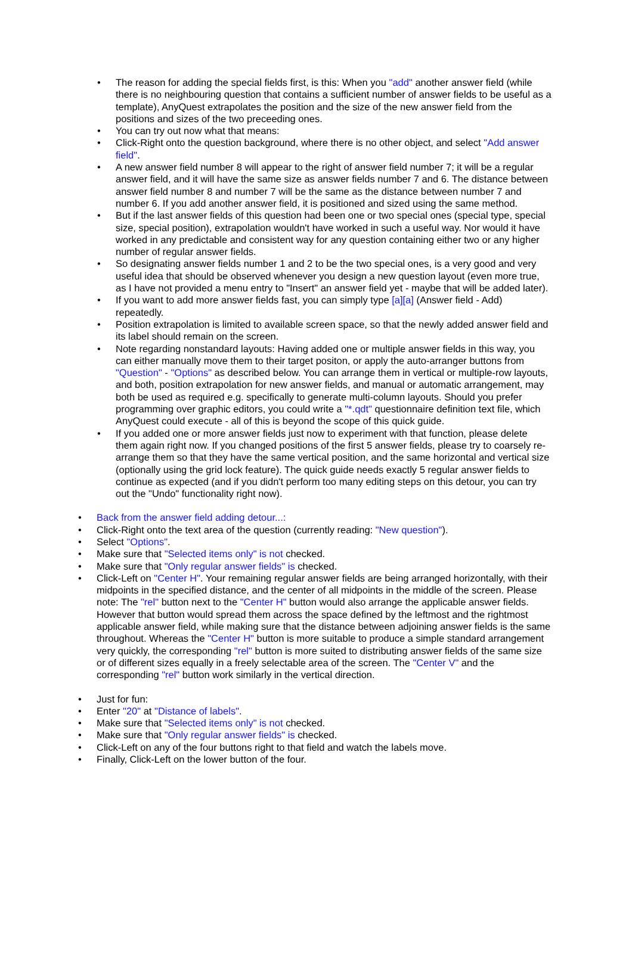• The reason for adding the special fields first, is this: When you "add" another answer field (while there is no neighbouring question that contains a sufficient number of answer fields to be useful as a template), AnyQuest extrapolates the position and the size of the new answer field from the positions and sizes of the two preceeding ones.
• You can try out now what that means:
• Click-Right onto the question background, where there is no other object, and select "Add answer field".
• A new answer field number 8 will appear to the right of answer field number 7; it will be a regular answer field, and it will have the same size as answer fields number 7 and 6. The distance between answer field number 8 and number 7 will be the same as the distance between number 7 and number 6. If you add another answer field, it is positioned and sized using the same method.
• But if the last answer fields of this question had been one or two special ones (special type, special size, special position), extrapolation wouldn't have worked in such a useful way. Nor would it have worked in any predictable and consistent way for any question containing either two or any higher number of regular answer fields.
• So designating answer fields number 1 and 2 to be the two special ones, is a very good and very useful idea that should be observed whenever you design a new question layout (even more true, as I have not provided a menu entry to "Insert" an answer field yet - maybe that will be added later).
• If you want to add more answer fields fast, you can simply type [a][a] (Answer field - Add) repeatedly.
• Position extrapolation is limited to available screen space, so that the newly added answer field and its label should remain on the screen.
• Note regarding nonstandard layouts: Having added one or multiple answer fields in this way, you can either manually move them to their target positon, or apply the auto-arranger buttons from "Question" - "Options" as described below. You can arrange them in vertical or multiple-row layouts, and both, position extrapolation for new answer fields, and manual or automatic arrangement, may both be used as required e.g. specifically to generate multi-column layouts. Should you prefer programming over graphic editors, you could write a "*.qdt" questionnaire definition text file, which AnyQuest could execute - all of this is beyond the scope of this quick guide.
• If you added one or more answer fields just now to experiment with that function, please delete them again right now. If you changed positions of the first 5 answer fields, please try to coarsely re-arrange them so that they have the same vertical position, and the same horizontal and vertical size (optionally using the grid lock feature). The quick guide needs exactly 5 regular answer fields to continue as expected (and if you didn't perform too many editing steps on this detour, you can try out the "Undo" functionality right now).
• Back from the answer field adding detour...:
• Click-Right onto the text area of the question (currently reading: "New question").
• Select "Options".
• Make sure that "Selected items only" is not checked.
• Make sure that "Only regular answer fields" is checked.
• Click-Left on "Center H". Your remaining regular answer fields are being arranged horizontally, with their midpoints in the specified distance, and the center of all midpoints in the middle of the screen. Please note: The "rel" button next to the "Center H" button would also arrange the applicable answer fields. However that button would spread them across the space defined by the leftmost and the rightmost applicable answer field, while making sure that the distance between adjoining answer fields is the same throughout. Whereas the "Center H" button is more suitable to produce a simple standard arrangement very quickly, the corresponding "rel" button is more suited to distributing answer fields of the same size or of different sizes equally in a freely selectable area of the screen. The "Center V" and the corresponding "rel" button work similarly in the vertical direction.
• Just for fun:
• Enter "20" at "Distance of labels".
• Make sure that "Selected items only" is not checked.
• Make sure that "Only regular answer fields" is checked.
• Click-Left on any of the four buttons right to that field and watch the labels move.
• Finally, Click-Left on the lower button of the four.